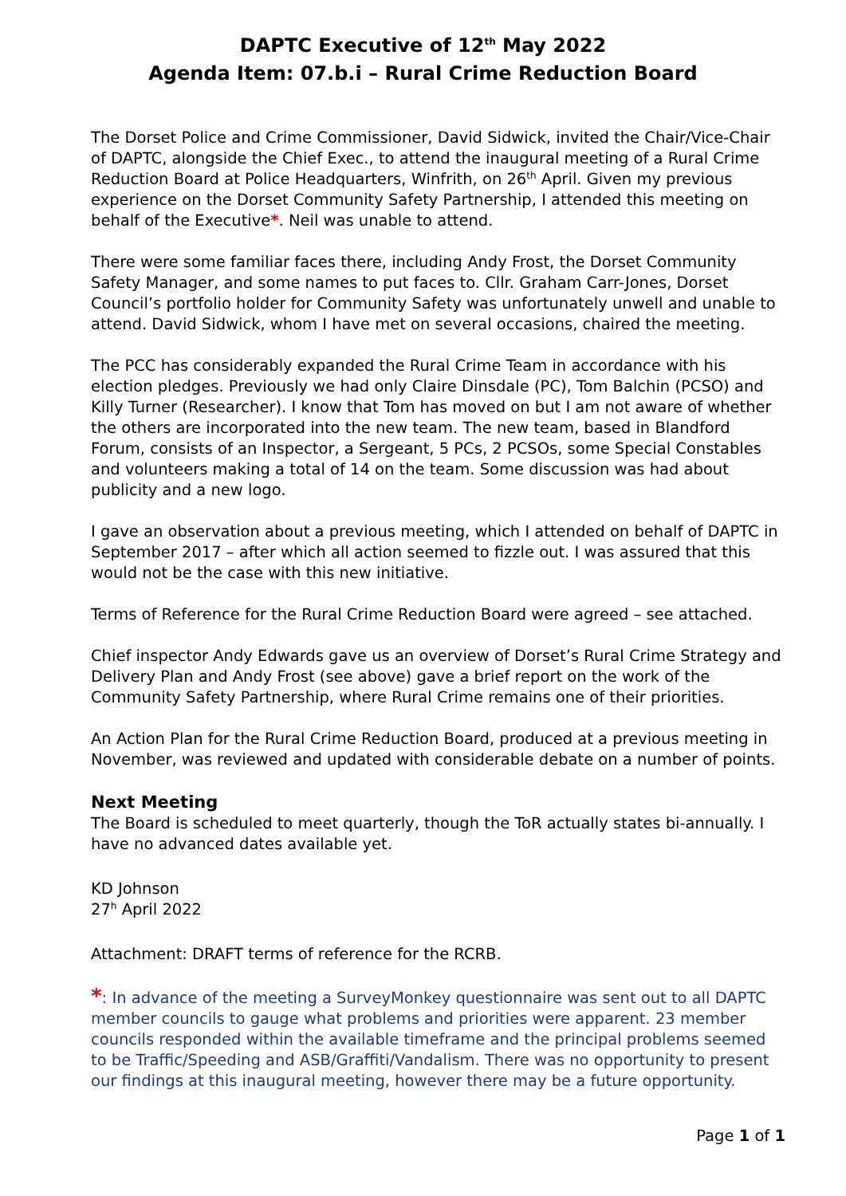DAPTC Executive of 12<sup>th</sup> May 2022
Agenda Item: 07.b.i – Rural Crime Reduction Board
The Dorset Police and Crime Commissioner, David Sidwick, invited the Chair/Vice-Chair of DAPTC, alongside the Chief Exec., to attend the inaugural meeting of a Rural Crime Reduction Board at Police Headquarters, Winfrith, on 26<sup>th</sup> April. Given my previous experience on the Dorset Community Safety Partnership, I attended this meeting on behalf of the Executive*. Neil was unable to attend.
There were some familiar faces there, including Andy Frost, the Dorset Community Safety Manager, and some names to put faces to. Cllr. Graham Carr-Jones, Dorset Council’s portfolio holder for Community Safety was unfortunately unwell and unable to attend. David Sidwick, whom I have met on several occasions, chaired the meeting.
The PCC has considerably expanded the Rural Crime Team in accordance with his election pledges. Previously we had only Claire Dinsdale (PC), Tom Balchin (PCSO) and Killy Turner (Researcher). I know that Tom has moved on but I am not aware of whether the others are incorporated into the new team. The new team, based in Blandford Forum, consists of an Inspector, a Sergeant, 5 PCs, 2 PCSOs, some Special Constables and volunteers making a total of 14 on the team. Some discussion was had about publicity and a new logo.
I gave an observation about a previous meeting, which I attended on behalf of DAPTC in September 2017 – after which all action seemed to fizzle out. I was assured that this would not be the case with this new initiative.
Terms of Reference for the Rural Crime Reduction Board were agreed – see attached.
Chief inspector Andy Edwards gave us an overview of Dorset’s Rural Crime Strategy and Delivery Plan and Andy Frost (see above) gave a brief report on the work of the Community Safety Partnership, where Rural Crime remains one of their priorities.
An Action Plan for the Rural Crime Reduction Board, produced at a previous meeting in November, was reviewed and updated with considerable debate on a number of points.
Next Meeting
The Board is scheduled to meet quarterly, though the ToR actually states bi-annually. I have no advanced dates available yet.
KD Johnson
27<sup>h</sup> April 2022
Attachment: DRAFT terms of reference for the RCRB.
*: In advance of the meeting a SurveyMonkey questionnaire was sent out to all DAPTC member councils to gauge what problems and priorities were apparent. 23 member councils responded within the available timeframe and the principal problems seemed to be Traffic/Speeding and ASB/Graffiti/Vandalism. There was no opportunity to present our findings at this inaugural meeting, however there may be a future opportunity.
Page 1 of 1